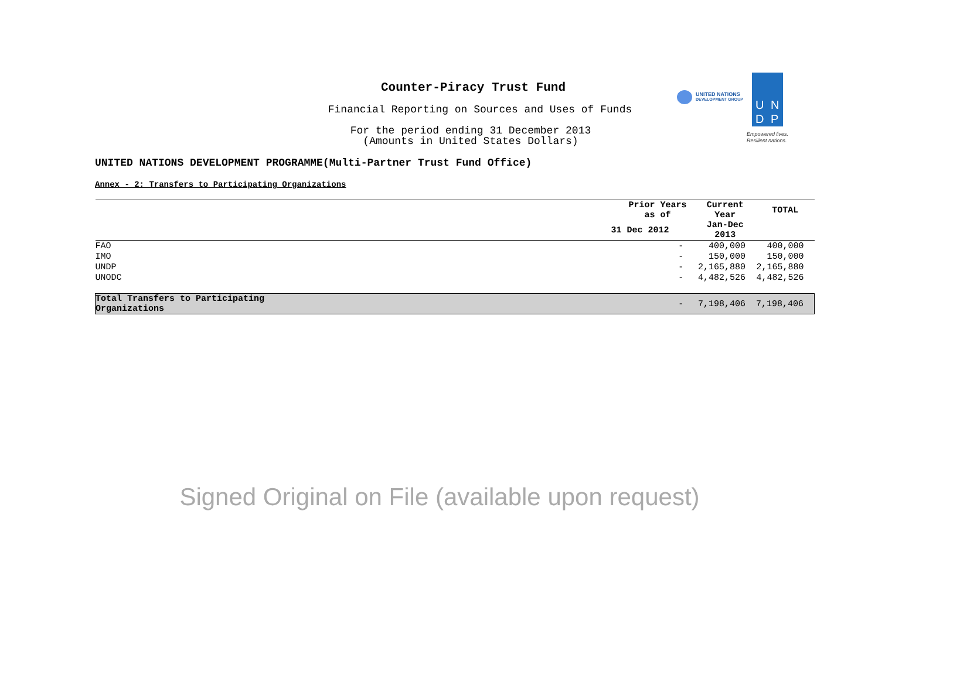Counter-Piracy Trust Fund
Financial Reporting on Sources and Uses of Funds
For the period ending 31 December 2013
(Amounts in United States Dollars)
UNITED NATIONS DEVELOPMENT PROGRAMME(Multi-Partner Trust Fund Office)
Annex - 2: Transfers to Participating Organizations
UNITED NATIONS
DEVELOPMENT GROUP
U N
D P
Empowered lives.
Resilient nations.
| | Prior Years as of | Current Year | TOTAL |
| --- | --- | --- | --- |
| | 31 Dec 2012 | Jan-Dec 2013 | |
| FAO | - | 400,000 | 400,000 |
| IMO | - | 150,000 | 150,000 |
| UNDP | - | 2,165,880 | 2,165,880 |
| UNODC | - | 4,482,526 | 4,482,526 |
| Total Transfers to Participating Organizations | - | 7,198,406 | 7,198,406 |
Signed Original on File (available upon request)